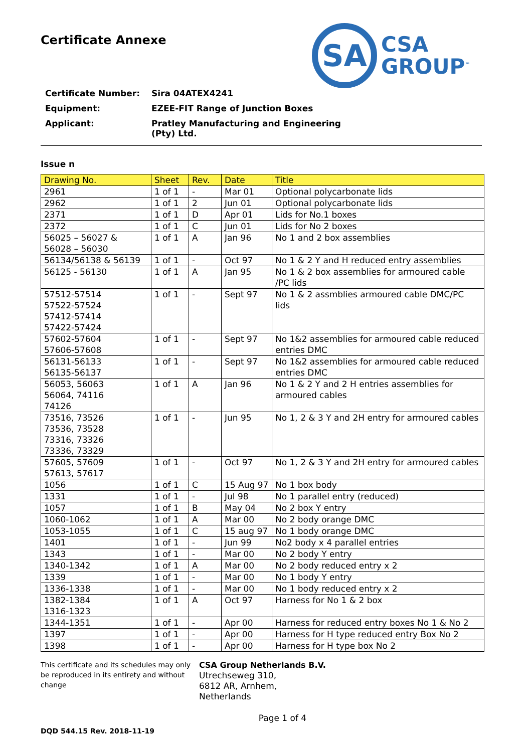Certificate Annexe
SA
CSA
GROUP<sup>™</sup>
| Certificate Number: | Sira 04ATEX4241 |
| Equipment: | EZEE-FIT Range of Junction Boxes |
| Applicant: | Pratley Manufacturing and Engineering (Pty) Ltd. |
Issue n
| Drawing No. | Sheet | Rev. | Date | Title |
| --- | --- | --- | --- | --- |
| 2961 | 1 of 1 | - | Mar 01 | Optional polycarbonate lids |
| 2962 | 1 of 1 | 2 | Jun 01 | Optional polycarbonate lids |
| 2371 | 1 of 1 | D | Apr 01 | Lids for No.1 boxes |
| 2372 | 1 of 1 | C | Jun 01 | Lids for No 2 boxes |
| 56025 – 56027 & 56028 – 56030 | 1 of 1 | A | Jan 96 | No 1 and 2 box assemblies |
| 56134/56138 & 56139 | 1 of 1 | - | Oct 97 | No 1 & 2 Y and H reduced entry assemblies |
| 56125 - 56130 | 1 of 1 | A | Jan 95 | No 1 & 2 box assemblies for armoured cable /PC lids |
| 57512-57514 57522-57524 57412-57414 57422-57424 | 1 of 1 | - | Sept 97 | No 1 & 2 assmblies armoured cable DMC/PC lids |
| 57602-57604 57606-57608 | 1 of 1 | - | Sept 97 | No 1&2 assemblies for armoured cable reduced entries DMC |
| 56131-56133 56135-56137 | 1 of 1 | - | Sept 97 | No 1&2 assemblies for armoured cable reduced entries DMC |
| 56053, 56063 56064, 74116 74126 | 1 of 1 | A | Jan 96 | No 1 & 2 Y and 2 H entries assemblies for armoured cables |
| 73516, 73526 73536, 73528 73316, 73326 73336, 73329 | 1 of 1 | - | Jun 95 | No 1, 2 & 3 Y and 2H entry for armoured cables |
| 57605, 57609 57613, 57617 | 1 of 1 | - | Oct 97 | No 1, 2 & 3 Y and 2H entry for armoured cables |
| 1056 | 1 of 1 | C | 15 Aug 97 | No 1 box body |
| 1331 | 1 of 1 | - | Jul 98 | No 1 parallel entry (reduced) |
| 1057 | 1 of 1 | B | May 04 | No 2 box Y entry |
| 1060-1062 | 1 of 1 | A | Mar 00 | No 2 body orange DMC |
| 1053-1055 | 1 of 1 | C | 15 aug 97 | No 1 body orange DMC |
| 1401 | 1 of 1 | - | Jun 99 | No2 body x 4 parallel entries |
| 1343 | 1 of 1 | - | Mar 00 | No 2 body Y entry |
| 1340-1342 | 1 of 1 | A | Mar 00 | No 2 body reduced entry x 2 |
| 1339 | 1 of 1 | - | Mar 00 | No 1 body Y entry |
| 1336-1338 | 1 of 1 | - | Mar 00 | No 1 body reduced entry x 2 |
| 1382-1384 1316-1323 | 1 of 1 | A | Oct 97 | Harness for No 1 & 2 box |
| 1344-1351 | 1 of 1 | - | Apr 00 | Harness for reduced entry boxes No 1 & No 2 |
| 1397 | 1 of 1 | - | Apr 00 | Harness for H type reduced entry Box No 2 |
| 1398 | 1 of 1 | - | Apr 00 | Harness for H type box No 2 |
This certificate and its schedules may only be reproduced in its entirety and without change
CSA Group Netherlands B.V.
Utrechseweg 310,
6812 AR, Arnhem,
Netherlands
Page 1 of 4
DQD 544.15 Rev. 2018-11-19